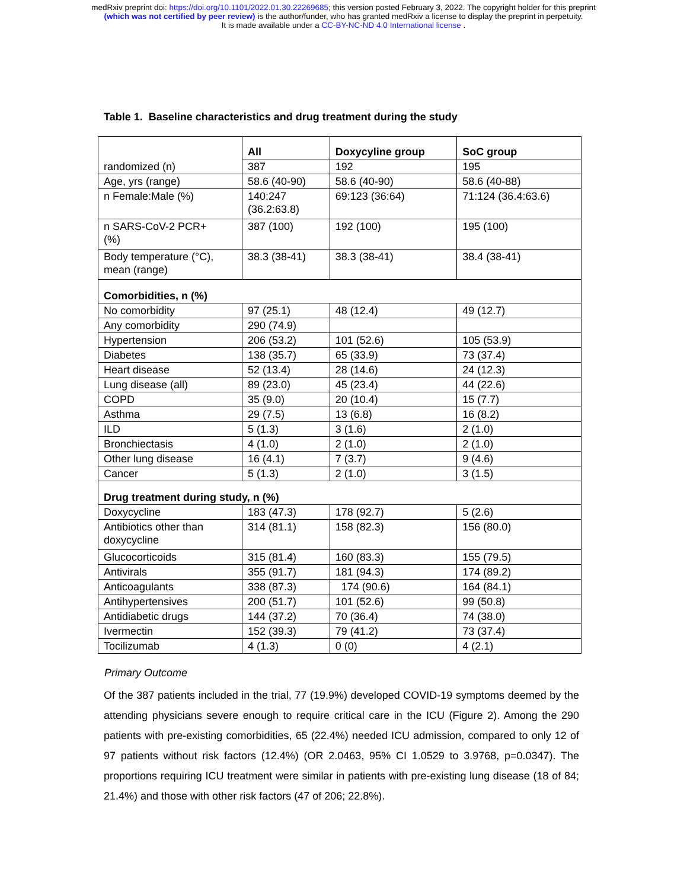medRxiv preprint doi: https://doi.org/10.1101/2022.01.30.22269685; this version posted February 3, 2022. The copyright holder for this preprint
(which was not certified by peer review) is the author/funder, who has granted medRxiv a license to display the preprint in perpetuity.
It is made available under a CC-BY-NC-ND 4.0 International license .
Table 1. Baseline characteristics and drug treatment during the study
| randomized (n) | All | Doxycyline group | SoC group |
| | 387 | 192 | 195 |
| Age, yrs (range) | 58.6 (40-90) | 58.6 (40-90) | 58.6 (40-88) |
| n Female:Male (%) | 140:247 (36.2:63.8) | 69:123 (36:64) | 71:124 (36.4:63.6) |
| n SARS-CoV-2 PCR+ (%) | 387 (100) | 192 (100) | 195 (100) |
| Body temperature (°C), mean (range) | 38.3 (38-41) | 38.3 (38-41) | 38.4 (38-41) |
| Comorbidities, n (%) | | | |
| No comorbidity | 97 (25.1) | 48 (12.4) | 49 (12.7) |
| Any comorbidity | 290 (74.9) | | |
| Hypertension | 206 (53.2) | 101 (52.6) | 105 (53.9) |
| Diabetes | 138 (35.7) | 65 (33.9) | 73 (37.4) |
| Heart disease | 52 (13.4) | 28 (14.6) | 24 (12.3) |
| Lung disease (all) | 89 (23.0) | 45 (23.4) | 44 (22.6) |
| COPD | 35 (9.0) | 20 (10.4) | 15 (7.7) |
| Asthma | 29 (7.5) | 13 (6.8) | 16 (8.2) |
| ILD | 5 (1.3) | 3 (1.6) | 2 (1.0) |
| Bronchiectasis | 4 (1.0) | 2 (1.0) | 2 (1.0) |
| Other lung disease | 16 (4.1) | 7 (3.7) | 9 (4.6) |
| Cancer | 5 (1.3) | 2 (1.0) | 3 (1.5) |
| Drug treatment during study, n (%) | | | |
| Doxycycline | 183 (47.3) | 178 (92.7) | 5 (2.6) |
| Antibiotics other than doxycycline | 314 (81.1) | 158 (82.3) | 156 (80.0) |
| Glucocorticoids | 315 (81.4) | 160 (83.3) | 155 (79.5) |
| Antivirals | 355 (91.7) | 181 (94.3) | 174 (89.2) |
| Anticoagulants | 338 (87.3) | 174 (90.6) | 164 (84.1) |
| Antihypertensives | 200 (51.7) | 101 (52.6) | 99 (50.8) |
| Antidiabetic drugs | 144 (37.2) | 70 (36.4) | 74 (38.0) |
| Ivermectin | 152 (39.3) | 79 (41.2) | 73 (37.4) |
| Tocilizumab | 4 (1.3) | 0 (0) | 4 (2.1) |
Primary Outcome
Of the 387 patients included in the trial, 77 (19.9%) developed COVID-19 symptoms deemed by the attending physicians severe enough to require critical care in the ICU (Figure 2). Among the 290 patients with pre-existing comorbidities, 65 (22.4%) needed ICU admission, compared to only 12 of 97 patients without risk factors (12.4%) (OR 2.0463, 95% CI 1.0529 to 3.9768, p=0.0347). The proportions requiring ICU treatment were similar in patients with pre-existing lung disease (18 of 84; 21.4%) and those with other risk factors (47 of 206; 22.8%).